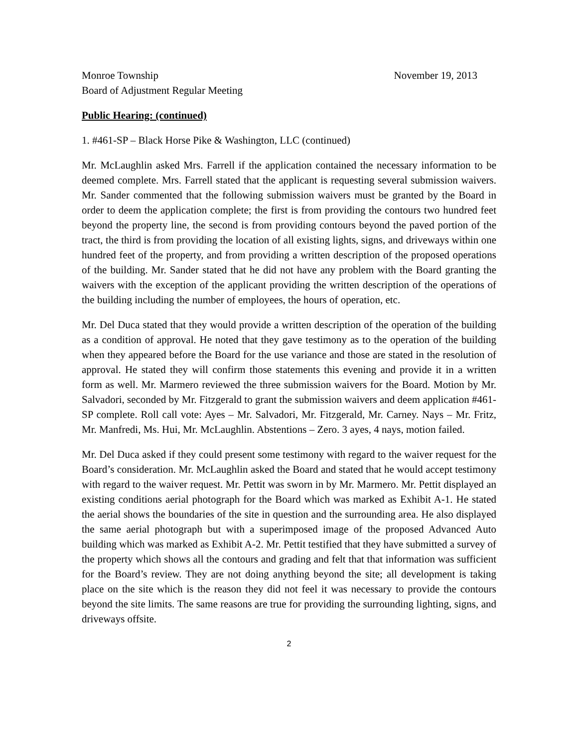Monroe Township
Board of Adjustment Regular Meeting
November 19, 2013
Public Hearing: (continued)
1. #461-SP – Black Horse Pike & Washington, LLC (continued)
Mr. McLaughlin asked Mrs. Farrell if the application contained the necessary information to be deemed complete. Mrs. Farrell stated that the applicant is requesting several submission waivers. Mr. Sander commented that the following submission waivers must be granted by the Board in order to deem the application complete; the first is from providing the contours two hundred feet beyond the property line, the second is from providing contours beyond the paved portion of the tract, the third is from providing the location of all existing lights, signs, and driveways within one hundred feet of the property, and from providing a written description of the proposed operations of the building. Mr. Sander stated that he did not have any problem with the Board granting the waivers with the exception of the applicant providing the written description of the operations of the building including the number of employees, the hours of operation, etc.
Mr. Del Duca stated that they would provide a written description of the operation of the building as a condition of approval. He noted that they gave testimony as to the operation of the building when they appeared before the Board for the use variance and those are stated in the resolution of approval. He stated they will confirm those statements this evening and provide it in a written form as well. Mr. Marmero reviewed the three submission waivers for the Board. Motion by Mr. Salvadori, seconded by Mr. Fitzgerald to grant the submission waivers and deem application #461-SP complete. Roll call vote: Ayes – Mr. Salvadori, Mr. Fitzgerald, Mr. Carney. Nays – Mr. Fritz, Mr. Manfredi, Ms. Hui, Mr. McLaughlin. Abstentions – Zero. 3 ayes, 4 nays, motion failed.
Mr. Del Duca asked if they could present some testimony with regard to the waiver request for the Board’s consideration. Mr. McLaughlin asked the Board and stated that he would accept testimony with regard to the waiver request. Mr. Pettit was sworn in by Mr. Marmero. Mr. Pettit displayed an existing conditions aerial photograph for the Board which was marked as Exhibit A-1. He stated the aerial shows the boundaries of the site in question and the surrounding area. He also displayed the same aerial photograph but with a superimposed image of the proposed Advanced Auto building which was marked as Exhibit A-2. Mr. Pettit testified that they have submitted a survey of the property which shows all the contours and grading and felt that that information was sufficient for the Board’s review. They are not doing anything beyond the site; all development is taking place on the site which is the reason they did not feel it was necessary to provide the contours beyond the site limits. The same reasons are true for providing the surrounding lighting, signs, and driveways offsite.
2